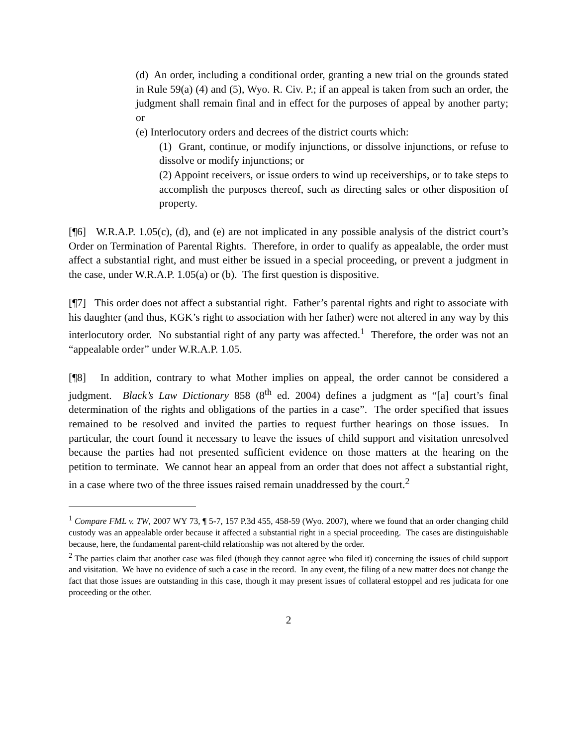(d) An order, including a conditional order, granting a new trial on the grounds stated in Rule 59(a) (4) and (5), Wyo. R. Civ. P.; if an appeal is taken from such an order, the judgment shall remain final and in effect for the purposes of appeal by another party; or
(e) Interlocutory orders and decrees of the district courts which:
(1) Grant, continue, or modify injunctions, or dissolve injunctions, or refuse to dissolve or modify injunctions; or
(2) Appoint receivers, or issue orders to wind up receiverships, or to take steps to accomplish the purposes thereof, such as directing sales or other disposition of property.
[¶6] W.R.A.P. 1.05(c), (d), and (e) are not implicated in any possible analysis of the district court’s Order on Termination of Parental Rights. Therefore, in order to qualify as appealable, the order must affect a substantial right, and must either be issued in a special proceeding, or prevent a judgment in the case, under W.R.A.P. 1.05(a) or (b). The first question is dispositive.
[¶7] This order does not affect a substantial right. Father’s parental rights and right to associate with his daughter (and thus, KGK’s right to association with her father) were not altered in any way by this interlocutory order. No substantial right of any party was affected.<sup>1</sup> Therefore, the order was not an “appealable order” under W.R.A.P. 1.05.
[¶8] In addition, contrary to what Mother implies on appeal, the order cannot be considered a judgment. Black’s Law Dictionary 858 (8<sup>th</sup> ed. 2004) defines a judgment as “[a] court’s final determination of the rights and obligations of the parties in a case”. The order specified that issues remained to be resolved and invited the parties to request further hearings on those issues. In particular, the court found it necessary to leave the issues of child support and visitation unresolved because the parties had not presented sufficient evidence on those matters at the hearing on the petition to terminate. We cannot hear an appeal from an order that does not affect a substantial right, in a case where two of the three issues raised remain unaddressed by the court.<sup>2</sup>
<sup>1</sup> Compare FML v. TW, 2007 WY 73, ¶ 5-7, 157 P.3d 455, 458-59 (Wyo. 2007), where we found that an order changing child custody was an appealable order because it affected a substantial right in a special proceeding. The cases are distinguishable because, here, the fundamental parent-child relationship was not altered by the order.
<sup>2</sup> The parties claim that another case was filed (though they cannot agree who filed it) concerning the issues of child support and visitation. We have no evidence of such a case in the record. In any event, the filing of a new matter does not change the fact that those issues are outstanding in this case, though it may present issues of collateral estoppel and res judicata for one proceeding or the other.
2